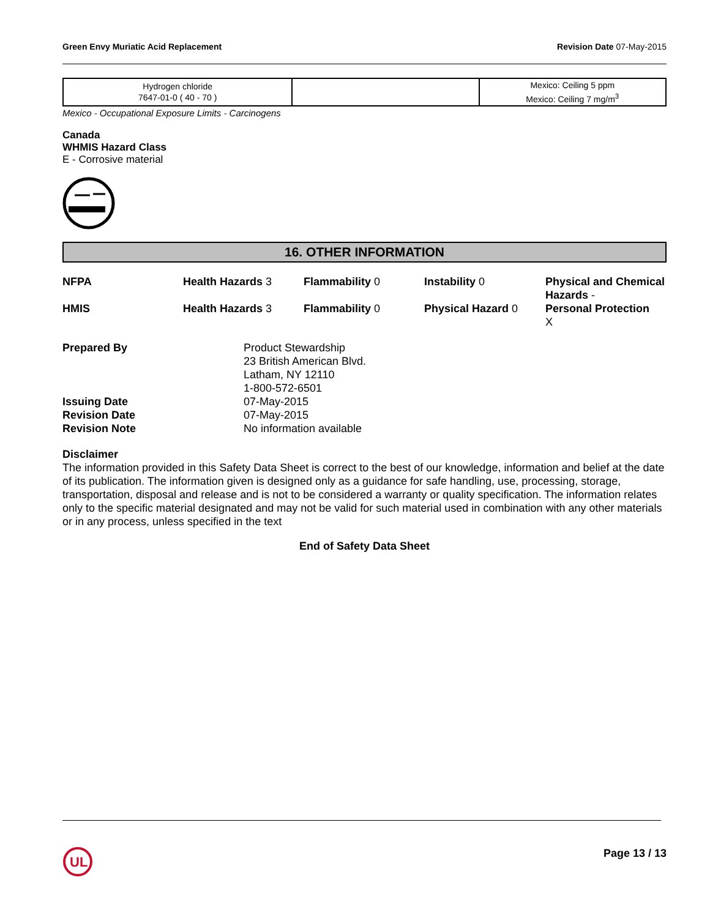Green Envy Muriatic Acid Replacement Revision Date 07-May-2015
| Hydrogen chloride 7647-01-0 ( 40 - 70 ) | | Mexico: Ceiling 5 ppm Mexico: Ceiling 7 mg/m<sup>3</sup> |
Mexico - Occupational Exposure Limits - Carcinogens
Canada
WHMIS Hazard Class
E - Corrosive material
16. OTHER INFORMATION
NFPA
Health Hazards 3
Flammability 0
Instability 0
Physical and Chemical Hazards -
HMIS
Health Hazards 3
Flammability 0
Physical Hazard 0
Personal Protection
X
Prepared By
Product Stewardship
23 British American Blvd.
Latham, NY 12110
1-800-572-6501
Issuing Date
07-May-2015
Revision Date
07-May-2015
Revision Note
No information available
Disclaimer
The information provided in this Safety Data Sheet is correct to the best of our knowledge, information and belief at the date of its publication. The information given is designed only as a guidance for safe handling, use, processing, storage, transportation, disposal and release and is not to be considered a warranty or quality specification. The information relates only to the specific material designated and may not be valid for such material used in combination with any other materials or in any process, unless specified in the text
End of Safety Data Sheet
UL
Page 13 / 13